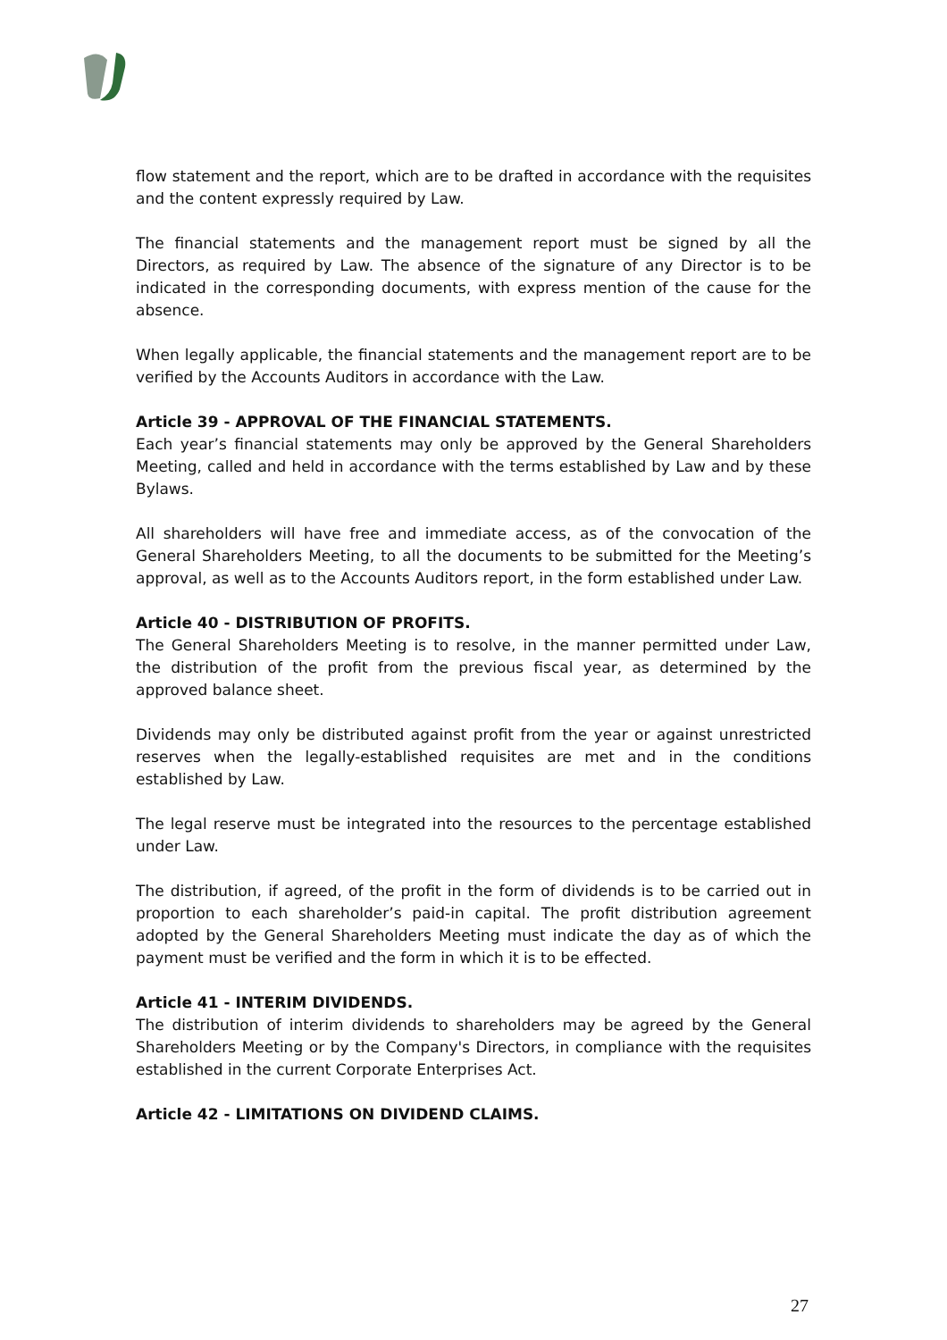flow statement and the report, which are to be drafted in accordance with the requisites and the content expressly required by Law.
The financial statements and the management report must be signed by all the Directors, as required by Law. The absence of the signature of any Director is to be indicated in the corresponding documents, with express mention of the cause for the absence.
When legally applicable, the financial statements and the management report are to be verified by the Accounts Auditors in accordance with the Law.
Article 39 - APPROVAL OF THE FINANCIAL STATEMENTS.
Each year’s financial statements may only be approved by the General Shareholders Meeting, called and held in accordance with the terms established by Law and by these Bylaws.
All shareholders will have free and immediate access, as of the convocation of the General Shareholders Meeting, to all the documents to be submitted for the Meeting’s approval, as well as to the Accounts Auditors report, in the form established under Law.
Article 40 - DISTRIBUTION OF PROFITS.
The General Shareholders Meeting is to resolve, in the manner permitted under Law, the distribution of the profit from the previous fiscal year, as determined by the approved balance sheet.
Dividends may only be distributed against profit from the year or against unrestricted reserves when the legally-established requisites are met and in the conditions established by Law.
The legal reserve must be integrated into the resources to the percentage established under Law.
The distribution, if agreed, of the profit in the form of dividends is to be carried out in proportion to each shareholder’s paid-in capital. The profit distribution agreement adopted by the General Shareholders Meeting must indicate the day as of which the payment must be verified and the form in which it is to be effected.
Article 41 - INTERIM DIVIDENDS.
The distribution of interim dividends to shareholders may be agreed by the General Shareholders Meeting or by the Company's Directors, in compliance with the requisites established in the current Corporate Enterprises Act.
Article 42 - LIMITATIONS ON DIVIDEND CLAIMS.
27